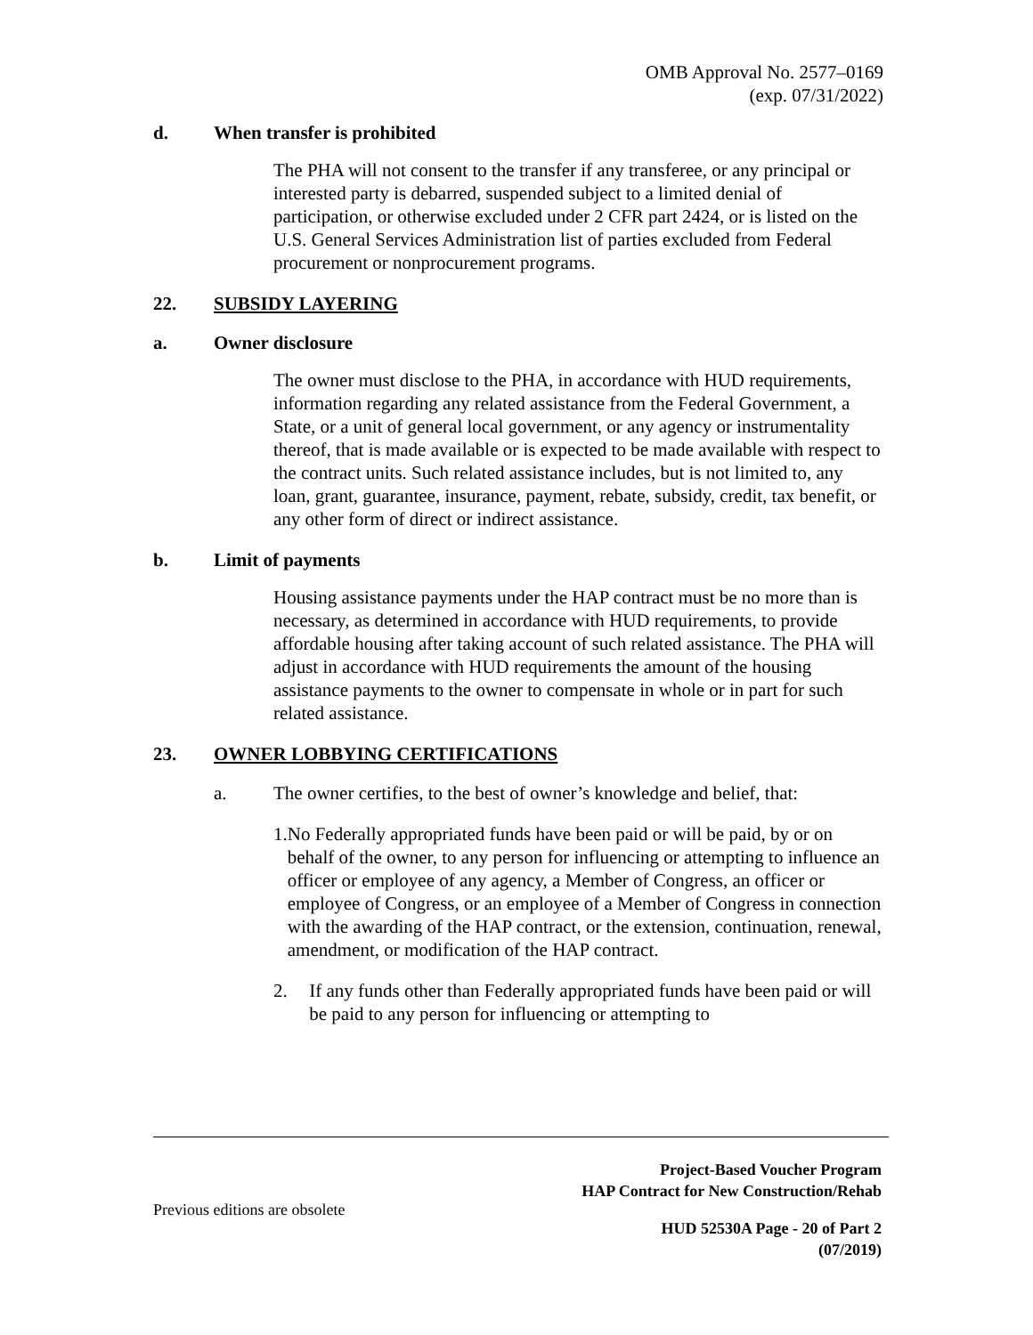OMB Approval No. 2577–0169
(exp. 07/31/2022)
d. When transfer is prohibited
The PHA will not consent to the transfer if any transferee, or any principal or interested party is debarred, suspended subject to a limited denial of participation, or otherwise excluded under 2 CFR part 2424, or is listed on the U.S. General Services Administration list of parties excluded from Federal procurement or nonprocurement programs.
22. SUBSIDY LAYERING
a. Owner disclosure
The owner must disclose to the PHA, in accordance with HUD requirements, information regarding any related assistance from the Federal Government, a State, or a unit of general local government, or any agency or instrumentality thereof, that is made available or is expected to be made available with respect to the contract units. Such related assistance includes, but is not limited to, any loan, grant, guarantee, insurance, payment, rebate, subsidy, credit, tax benefit, or any other form of direct or indirect assistance.
b. Limit of payments
Housing assistance payments under the HAP contract must be no more than is necessary, as determined in accordance with HUD requirements, to provide affordable housing after taking account of such related assistance. The PHA will adjust in accordance with HUD requirements the amount of the housing assistance payments to the owner to compensate in whole or in part for such related assistance.
23. OWNER LOBBYING CERTIFICATIONS
a. The owner certifies, to the best of owner’s knowledge and belief, that:
1. No Federally appropriated funds have been paid or will be paid, by or on behalf of the owner, to any person for influencing or attempting to influence an officer or employee of any agency, a Member of Congress, an officer or employee of Congress, or an employee of a Member of Congress in connection with the awarding of the HAP contract, or the extension, continuation, renewal, amendment, or modification of the HAP contract.
2. If any funds other than Federally appropriated funds have been paid or will be paid to any person for influencing or attempting to
Project-Based Voucher Program
HAP Contract for New Construction/Rehab
Previous editions are obsolete
HUD 52530A Page - 20 of Part 2
(07/2019)